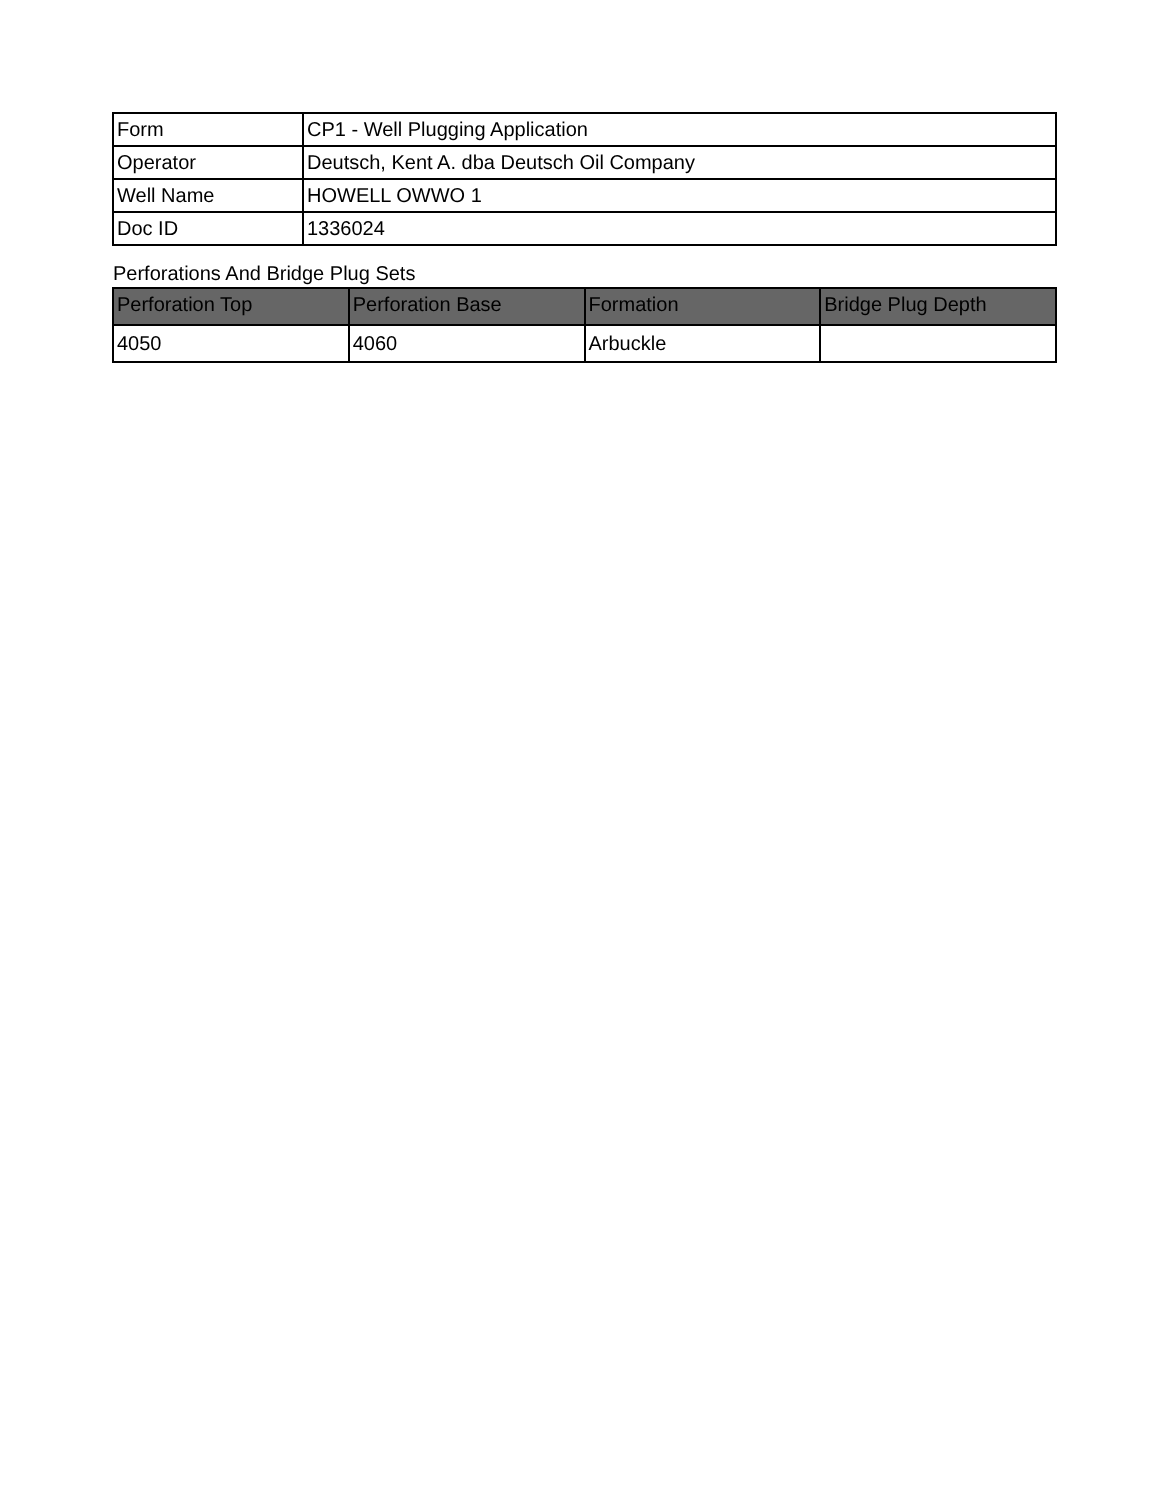| Form | CP1 - Well Plugging Application |
| Operator | Deutsch, Kent A. dba Deutsch Oil Company |
| Well Name | HOWELL OWWO 1 |
| Doc ID | 1336024 |
Perforations And Bridge Plug Sets
| Perforation Top | Perforation Base | Formation | Bridge Plug Depth |
| --- | --- | --- | --- |
| 4050 | 4060 | Arbuckle | |